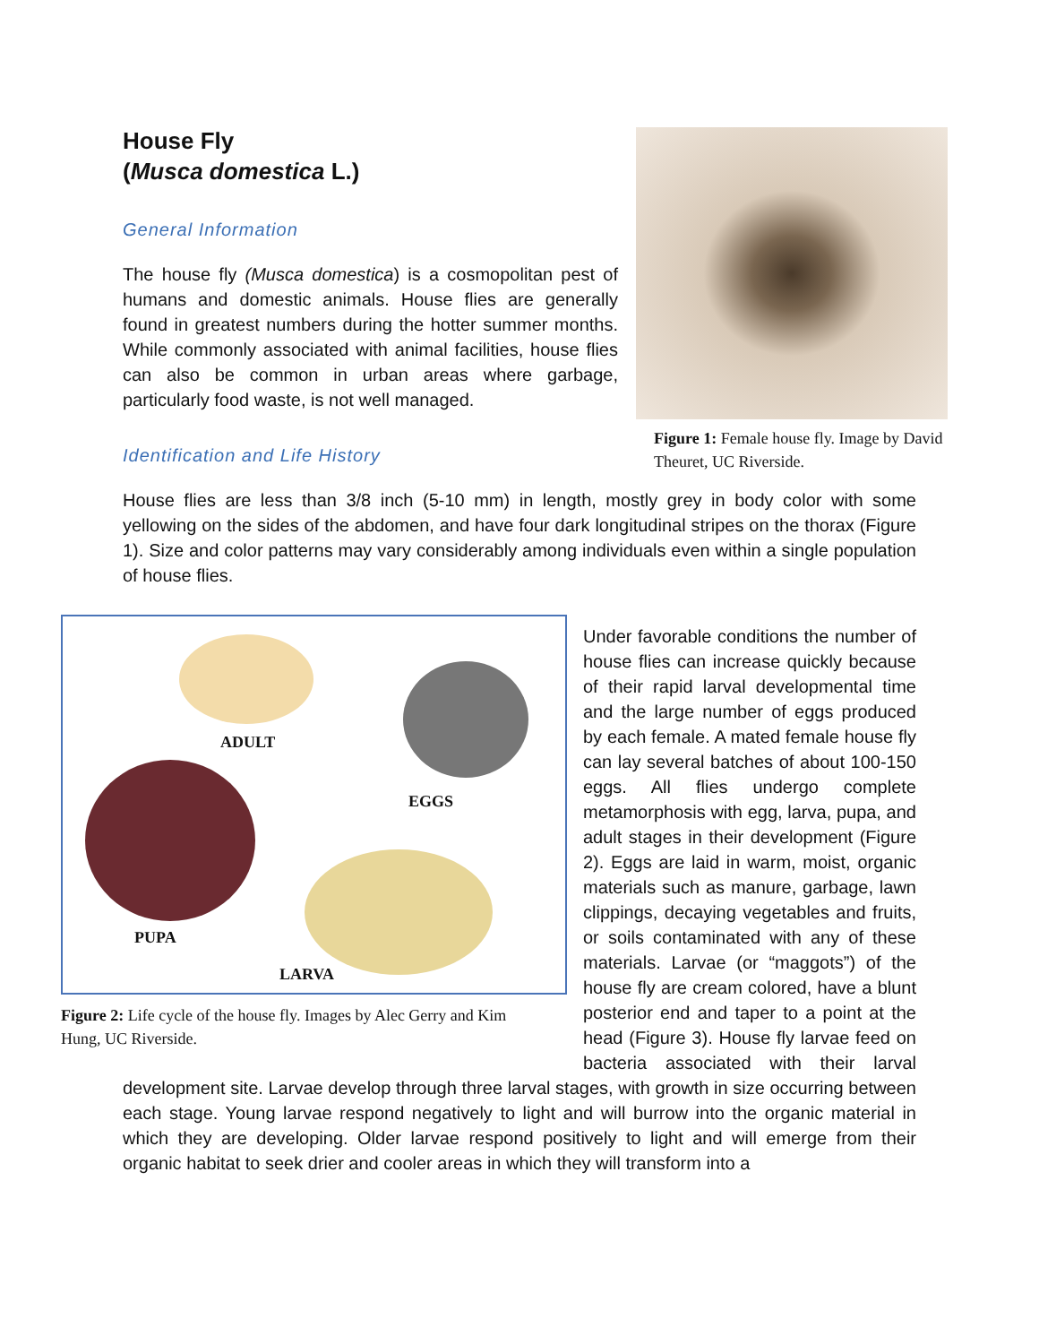House Fly
(Musca domestica L.)
General Information
Figure 1: Female house fly. Image by David Theuret, UC Riverside.
The house fly (Musca domestica) is a cosmopolitan pest of humans and domestic animals. House flies are generally found in greatest numbers during the hotter summer months. While commonly associated with animal facilities, house flies can also be common in urban areas where garbage, particularly food waste, is not well managed.
Identification and Life History
House flies are less than 3/8 inch (5-10 mm) in length, mostly grey in body color with some yellowing on the sides of the abdomen, and have four dark longitudinal stripes on the thorax (Figure 1). Size and color patterns may vary considerably among individuals even within a single population of house flies.
ADULT
EGGS
PUPA
LARVA
Figure 2: Life cycle of the house fly. Images by Alec Gerry and Kim Hung, UC Riverside.
Under favorable conditions the number of house flies can increase quickly because of their rapid larval developmental time and the large number of eggs produced by each female. A mated female house fly can lay several batches of about 100-150 eggs. All flies undergo complete metamorphosis with egg, larva, pupa, and adult stages in their development (Figure 2). Eggs are laid in warm, moist, organic materials such as manure, garbage, lawn clippings, decaying vegetables and fruits, or soils contaminated with any of these materials. Larvae (or “maggots”) of the house fly are cream colored, have a blunt posterior end and taper to a point at the head (Figure 3). House fly larvae feed on bacteria associated with their larval development site. Larvae develop through three larval stages, with growth in size occurring between each stage. Young larvae respond negatively to light and will burrow into the organic material in which they are developing. Older larvae respond positively to light and will emerge from their organic habitat to seek drier and cooler areas in which they will transform into a